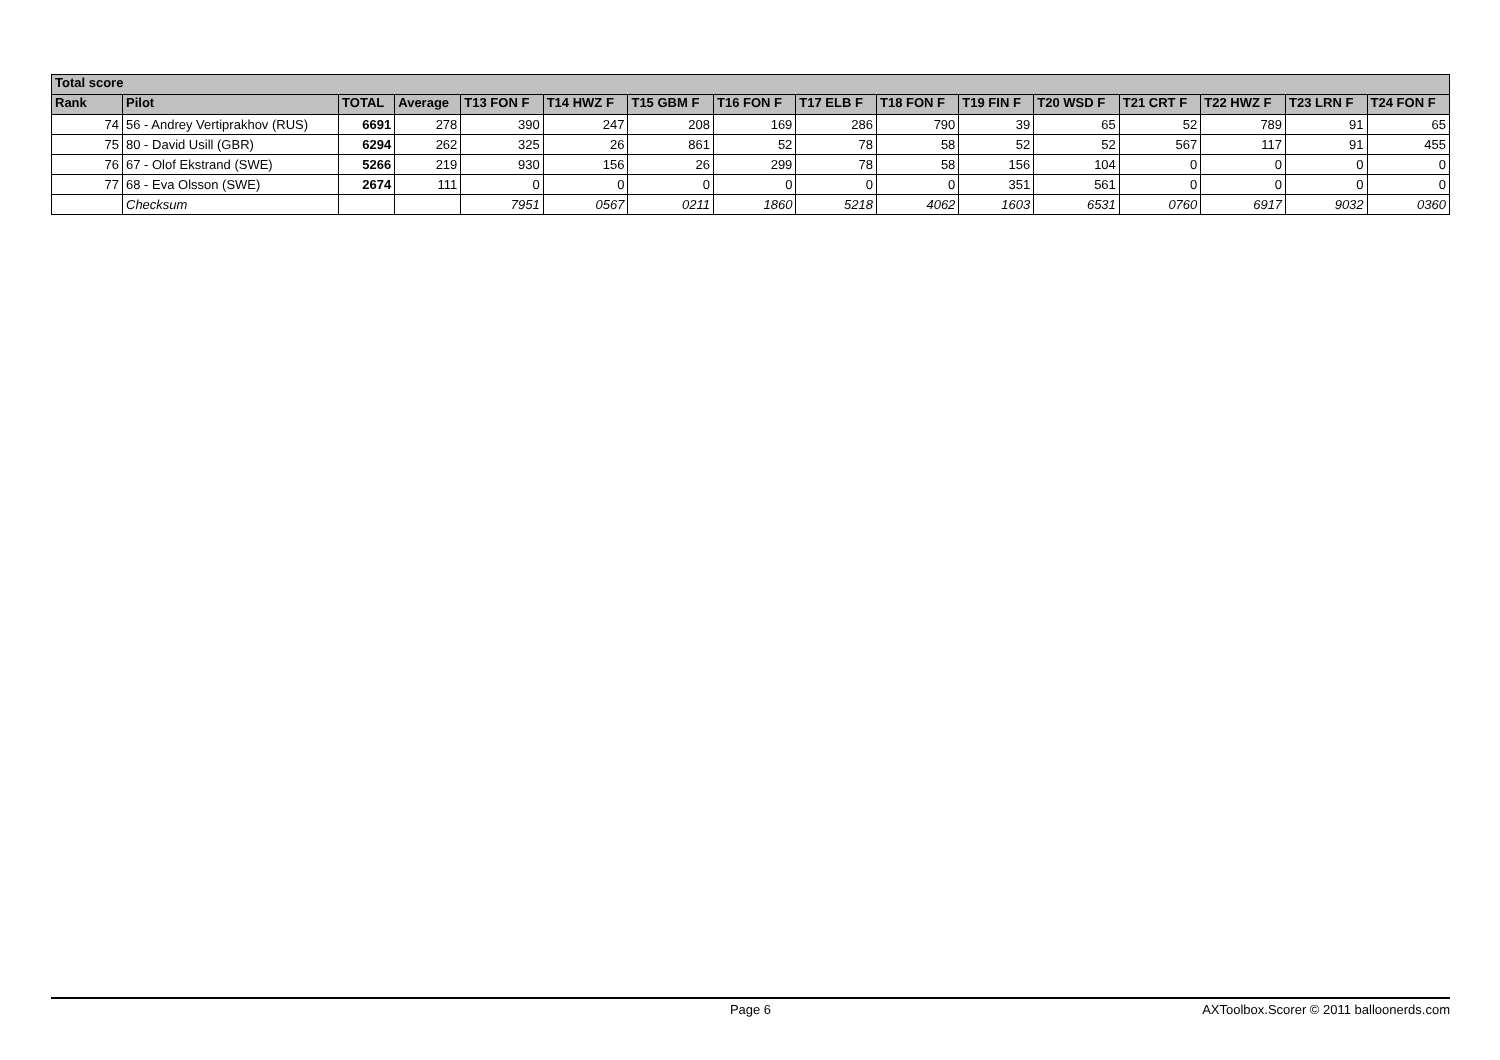| Total score | | | | | | | | | | | | | | | |
| --- | --- | --- | --- | --- | --- | --- | --- | --- | --- | --- | --- | --- | --- | --- | --- |
| Rank | Pilot | TOTAL | Average | T13 FON F | T14 HWZ F | T15 GBM F | T16 FON F | T17 ELB F | T18 FON F | T19 FIN F | T20 WSD F | T21 CRT F | T22 HWZ F | T23 LRN F | T24 FON F |
| 74 | 56 - Andrey Vertiprakhov (RUS) | 6691 | 278 | 390 | 247 | 208 | 169 | 286 | 790 | 39 | 65 | 52 | 789 | 91 | 65 |
| 75 | 80 - David Usill (GBR) | 6294 | 262 | 325 | 26 | 861 | 52 | 78 | 58 | 52 | 52 | 567 | 117 | 91 | 455 |
| 76 | 67 - Olof Ekstrand (SWE) | 5266 | 219 | 930 | 156 | 26 | 299 | 78 | 58 | 156 | 104 | 0 | 0 | 0 | 0 |
| 77 | 68 - Eva Olsson (SWE) | 2674 | 111 | 0 | 0 | 0 | 0 | 0 | 0 | 351 | 561 | 0 | 0 | 0 | 0 |
| | Checksum | | | 7951 | 0567 | 0211 | 1860 | 5218 | 4062 | 1603 | 6531 | 0760 | 6917 | 9032 | 0360 |
Page 6 AXToolbox.Scorer © 2011 balloonerds.com